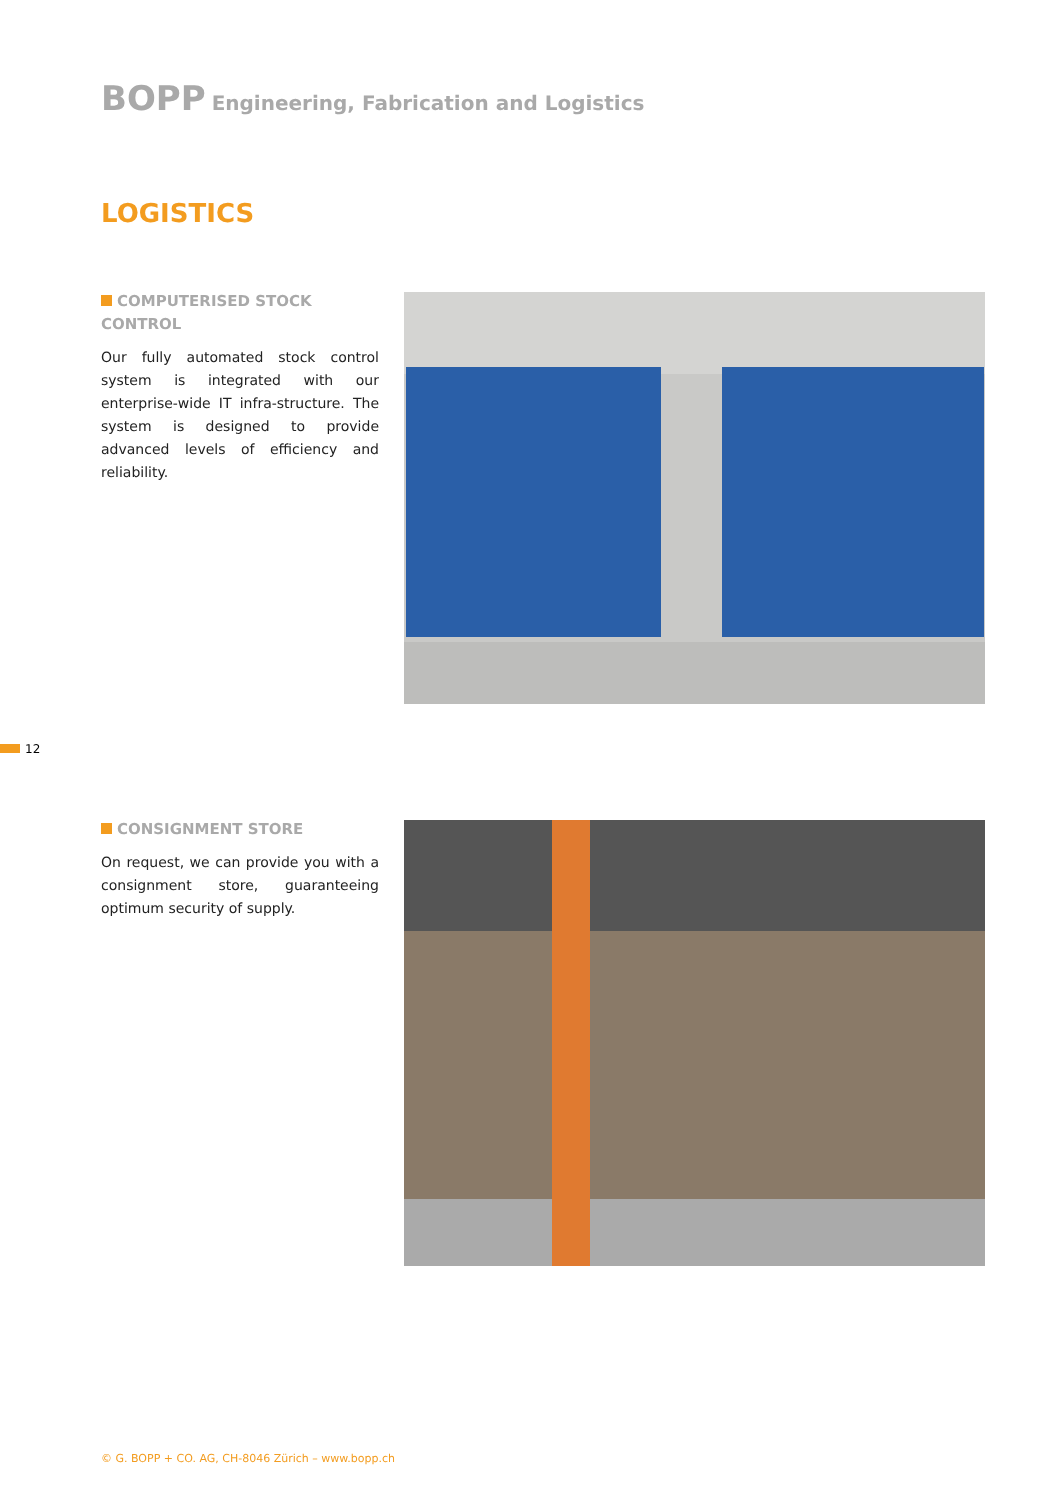BOPP Engineering, Fabrication and Logistics
LOGISTICS
COMPUTERISED STOCK CONTROL
Our fully automated stock control system is integrated with our enterprise-wide IT infra-structure. The system is designed to provide advanced levels of efficiency and reliability.
12
CONSIGNMENT STORE
On request, we can provide you with a consignment store, guaranteeing optimum security of supply.
© G. BOPP + CO. AG, CH-8046 Zürich – www.bopp.ch